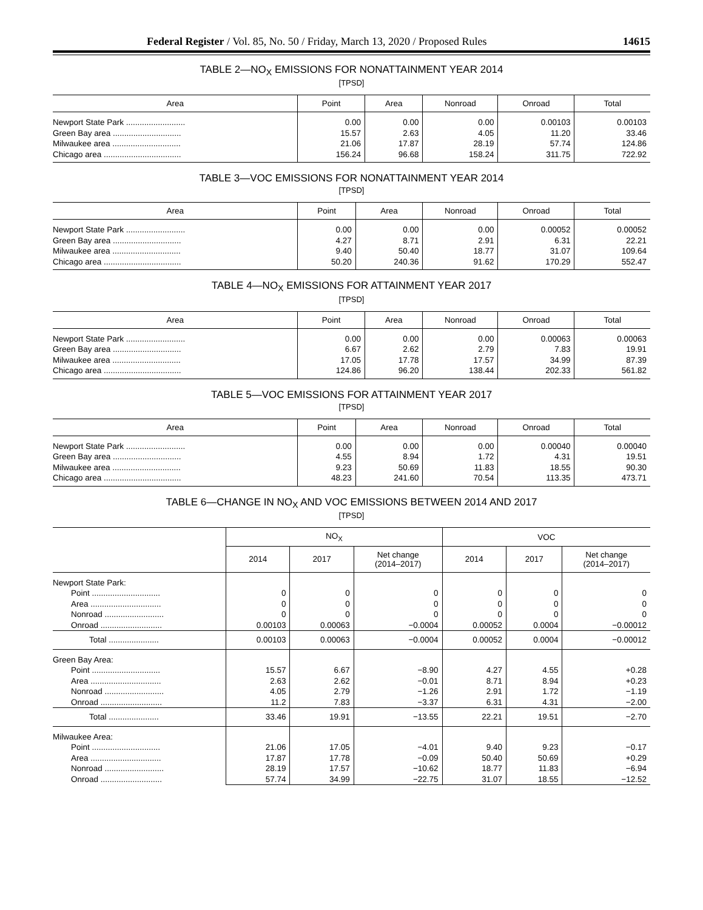Federal Register / Vol. 85, No. 50 / Friday, March 13, 2020 / Proposed Rules 14615
TABLE 2—NO<sub>X</sub> EMISSIONS FOR NONATTAINMENT YEAR 2014
[TPSD]
| Area | Point | Area | Nonroad | Onroad | Total |
| --- | --- | --- | --- | --- | --- |
| Newport State Park .......................... | 0.00 | 0.00 | 0.00 | 0.00103 | 0.00103 |
| Green Bay area .............................. | 15.57 | 2.63 | 4.05 | 11.20 | 33.46 |
| Milwaukee area .............................. | 21.06 | 17.87 | 28.19 | 57.74 | 124.86 |
| Chicago area .................................. | 156.24 | 96.68 | 158.24 | 311.75 | 722.92 |
TABLE 3—VOC EMISSIONS FOR NONATTAINMENT YEAR 2014
[TPSD]
| Area | Point | Area | Nonroad | Onroad | Total |
| --- | --- | --- | --- | --- | --- |
| Newport State Park .......................... | 0.00 | 0.00 | 0.00 | 0.00052 | 0.00052 |
| Green Bay area .............................. | 4.27 | 8.71 | 2.91 | 6.31 | 22.21 |
| Milwaukee area .............................. | 9.40 | 50.40 | 18.77 | 31.07 | 109.64 |
| Chicago area .................................. | 50.20 | 240.36 | 91.62 | 170.29 | 552.47 |
TABLE 4—NO<sub>X</sub> EMISSIONS FOR ATTAINMENT YEAR 2017
[TPSD]
| Area | Point | Area | Nonroad | Onroad | Total |
| --- | --- | --- | --- | --- | --- |
| Newport State Park .......................... | 0.00 | 0.00 | 0.00 | 0.00063 | 0.00063 |
| Green Bay area .............................. | 6.67 | 2.62 | 2.79 | 7.83 | 19.91 |
| Milwaukee area .............................. | 17.05 | 17.78 | 17.57 | 34.99 | 87.39 |
| Chicago area .................................. | 124.86 | 96.20 | 138.44 | 202.33 | 561.82 |
TABLE 5—VOC EMISSIONS FOR ATTAINMENT YEAR 2017
[TPSD]
| Area | Point | Area | Nonroad | Onroad | Total |
| --- | --- | --- | --- | --- | --- |
| Newport State Park .......................... | 0.00 | 0.00 | 0.00 | 0.00040 | 0.00040 |
| Green Bay area .............................. | 4.55 | 8.94 | 1.72 | 4.31 | 19.51 |
| Milwaukee area .............................. | 9.23 | 50.69 | 11.83 | 18.55 | 90.30 |
| Chicago area .................................. | 48.23 | 241.60 | 70.54 | 113.35 | 473.71 |
TABLE 6—CHANGE IN NO<sub>X</sub> AND VOC EMISSIONS BETWEEN 2014 AND 2017
[TPSD]
| | NO<sub>X</sub> | | | VOC | | |
| --- | --- | --- | --- | --- | --- | --- |
| | 2014 | 2017 | Net change (2014–2017) | 2014 | 2017 | Net change (2014–2017) |
| Newport State Park: | | | | | | |
| Point .............................. | 0 | 0 | 0 | 0 | 0 | 0 |
| Area ............................... | 0 | 0 | 0 | 0 | 0 | 0 |
| Nonroad .......................... | 0 | 0 | 0 | 0 | 0 | 0 |
| Onroad ........................... | 0.00103 | 0.00063 | −0.0004 | 0.00052 | 0.0004 | −0.00012 |
| Total ...................... | 0.00103 | 0.00063 | −0.0004 | 0.00052 | 0.0004 | −0.00012 |
| Green Bay Area: | | | | | | |
| Point .............................. | 15.57 | 6.67 | −8.90 | 4.27 | 4.55 | +0.28 |
| Area ............................... | 2.63 | 2.62 | −0.01 | 8.71 | 8.94 | +0.23 |
| Nonroad .......................... | 4.05 | 2.79 | −1.26 | 2.91 | 1.72 | −1.19 |
| Onroad ........................... | 11.2 | 7.83 | −3.37 | 6.31 | 4.31 | −2.00 |
| Total ...................... | 33.46 | 19.91 | −13.55 | 22.21 | 19.51 | −2.70 |
| Milwaukee Area: | | | | | | |
| Point .............................. | 21.06 | 17.05 | −4.01 | 9.40 | 9.23 | −0.17 |
| Area ............................... | 17.87 | 17.78 | −0.09 | 50.40 | 50.69 | +0.29 |
| Nonroad .......................... | 28.19 | 17.57 | −10.62 | 18.77 | 11.83 | −6.94 |
| Onroad ........................... | 57.74 | 34.99 | −22.75 | 31.07 | 18.55 | −12.52 |